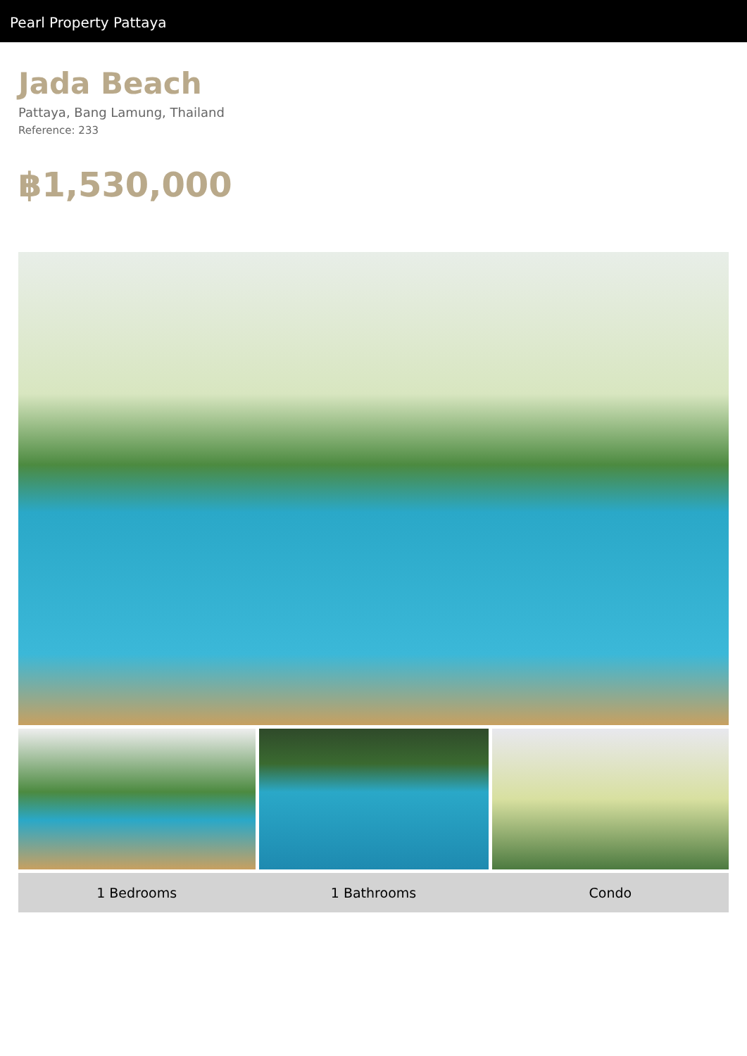Pearl Property Pattaya
Jada Beach
Pattaya, Bang Lamung, Thailand
Reference: 233
฿1,530,000
1 Bedrooms 1 Bathrooms Condo